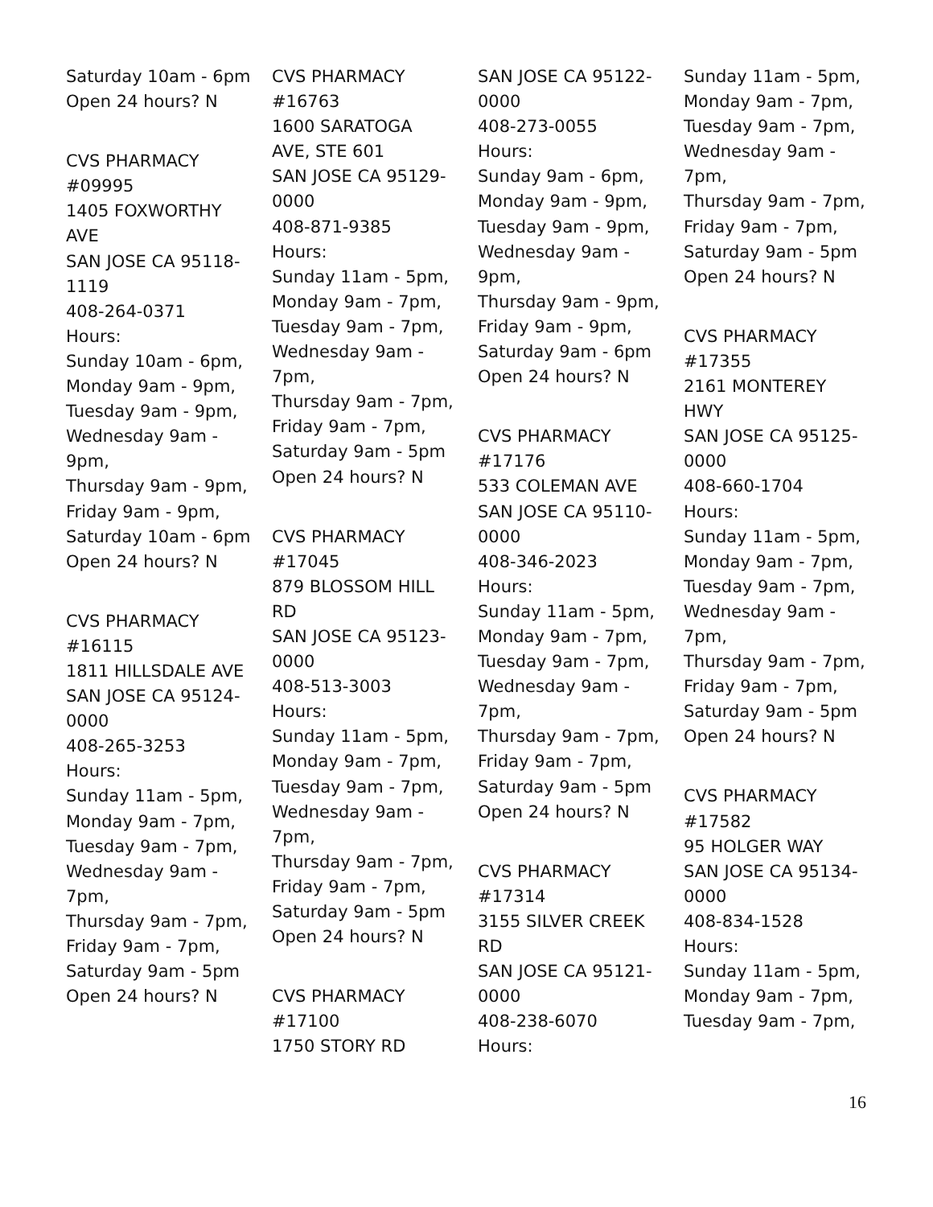Saturday 10am - 6pm
Open 24 hours? N
CVS PHARMACY
#09995
1405 FOXWORTHY
AVE
SAN JOSE CA 95118-
1119
408-264-0371
Hours:
Sunday 10am - 6pm,
Monday 9am - 9pm,
Tuesday 9am - 9pm,
Wednesday 9am -
9pm,
Thursday 9am - 9pm,
Friday 9am - 9pm,
Saturday 10am - 6pm
Open 24 hours? N
CVS PHARMACY
#16115
1811 HILLSDALE AVE
SAN JOSE CA 95124-
0000
408-265-3253
Hours:
Sunday 11am - 5pm,
Monday 9am - 7pm,
Tuesday 9am - 7pm,
Wednesday 9am -
7pm,
Thursday 9am - 7pm,
Friday 9am - 7pm,
Saturday 9am - 5pm
Open 24 hours? N
CVS PHARMACY
#16763
1600 SARATOGA
AVE, STE 601
SAN JOSE CA 95129-
0000
408-871-9385
Hours:
Sunday 11am - 5pm,
Monday 9am - 7pm,
Tuesday 9am - 7pm,
Wednesday 9am -
7pm,
Thursday 9am - 7pm,
Friday 9am - 7pm,
Saturday 9am - 5pm
Open 24 hours? N
CVS PHARMACY
#17045
879 BLOSSOM HILL
RD
SAN JOSE CA 95123-
0000
408-513-3003
Hours:
Sunday 11am - 5pm,
Monday 9am - 7pm,
Tuesday 9am - 7pm,
Wednesday 9am -
7pm,
Thursday 9am - 7pm,
Friday 9am - 7pm,
Saturday 9am - 5pm
Open 24 hours? N
CVS PHARMACY
#17100
1750 STORY RD
SAN JOSE CA 95122-
0000
408-273-0055
Hours:
Sunday 9am - 6pm,
Monday 9am - 9pm,
Tuesday 9am - 9pm,
Wednesday 9am -
9pm,
Thursday 9am - 9pm,
Friday 9am - 9pm,
Saturday 9am - 6pm
Open 24 hours? N
CVS PHARMACY
#17176
533 COLEMAN AVE
SAN JOSE CA 95110-
0000
408-346-2023
Hours:
Sunday 11am - 5pm,
Monday 9am - 7pm,
Tuesday 9am - 7pm,
Wednesday 9am -
7pm,
Thursday 9am - 7pm,
Friday 9am - 7pm,
Saturday 9am - 5pm
Open 24 hours? N
CVS PHARMACY
#17314
3155 SILVER CREEK
RD
SAN JOSE CA 95121-
0000
408-238-6070
Hours:
Sunday 11am - 5pm,
Monday 9am - 7pm,
Tuesday 9am - 7pm,
Wednesday 9am -
7pm,
Thursday 9am - 7pm,
Friday 9am - 7pm,
Saturday 9am - 5pm
Open 24 hours? N
CVS PHARMACY
#17355
2161 MONTEREY
HWY
SAN JOSE CA 95125-
0000
408-660-1704
Hours:
Sunday 11am - 5pm,
Monday 9am - 7pm,
Tuesday 9am - 7pm,
Wednesday 9am -
7pm,
Thursday 9am - 7pm,
Friday 9am - 7pm,
Saturday 9am - 5pm
Open 24 hours? N
CVS PHARMACY
#17582
95 HOLGER WAY
SAN JOSE CA 95134-
0000
408-834-1528
Hours:
Sunday 11am - 5pm,
Monday 9am - 7pm,
Tuesday 9am - 7pm,
16